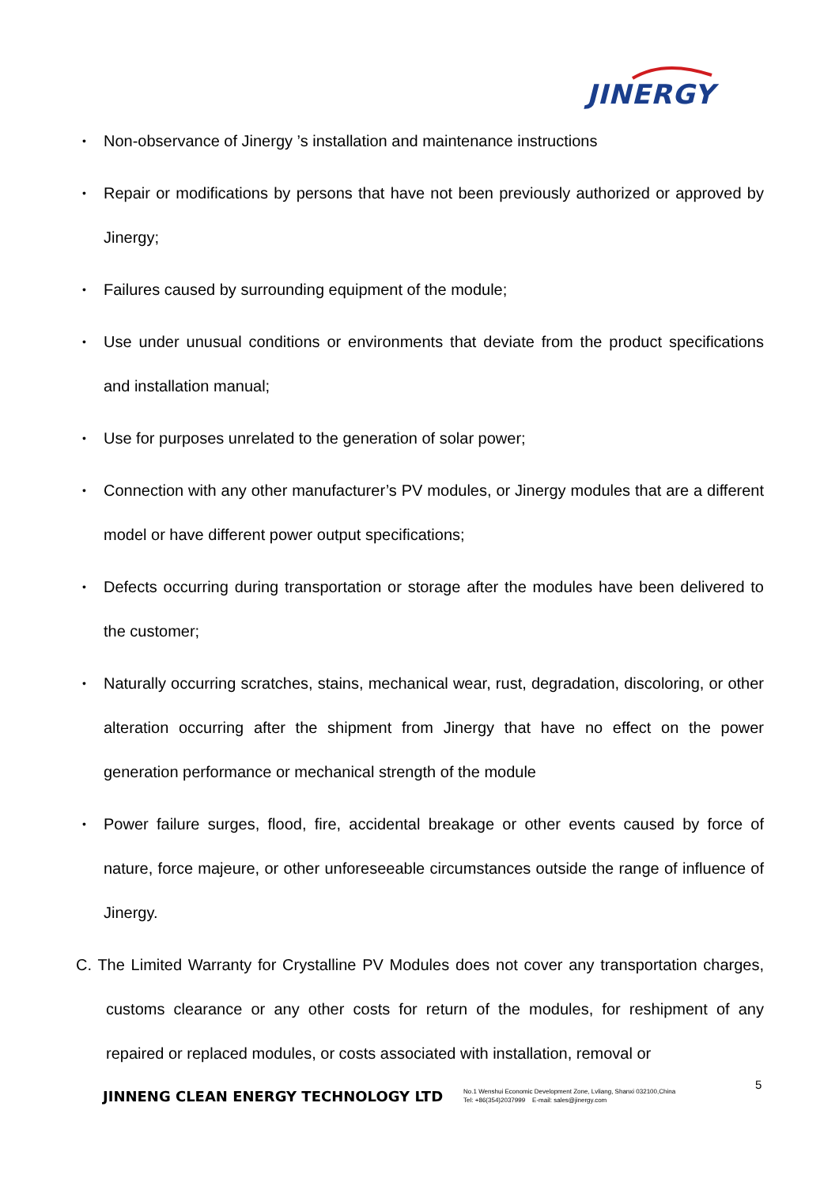JINERGY
• Non-observance of Jinergy ’s installation and maintenance instructions
• Repair or modifications by persons that have not been previously authorized or approved by Jinergy;
• Failures caused by surrounding equipment of the module;
• Use under unusual conditions or environments that deviate from the product specifications and installation manual;
• Use for purposes unrelated to the generation of solar power;
• Connection with any other manufacturer’s PV modules, or Jinergy modules that are a different model or have different power output specifications;
• Defects occurring during transportation or storage after the modules have been delivered to the customer;
• Naturally occurring scratches, stains, mechanical wear, rust, degradation, discoloring, or other alteration occurring after the shipment from Jinergy that have no effect on the power generation performance or mechanical strength of the module
• Power failure surges, flood, fire, accidental breakage or other events caused by force of nature, force majeure, or other unforeseeable circumstances outside the range of influence of Jinergy.
C. The Limited Warranty for Crystalline PV Modules does not cover any transportation charges, customs clearance or any other costs for return of the modules, for reshipment of any repaired or replaced modules, or costs associated with installation, removal or
5
JINNENG CLEAN ENERGY TECHNOLOGY LTD
No.1 Wenshui Economic Development Zone, Lvliang, Shanxi 032100,China
Tel: +86(354)2037999 E-mail: sales@jinergy.com